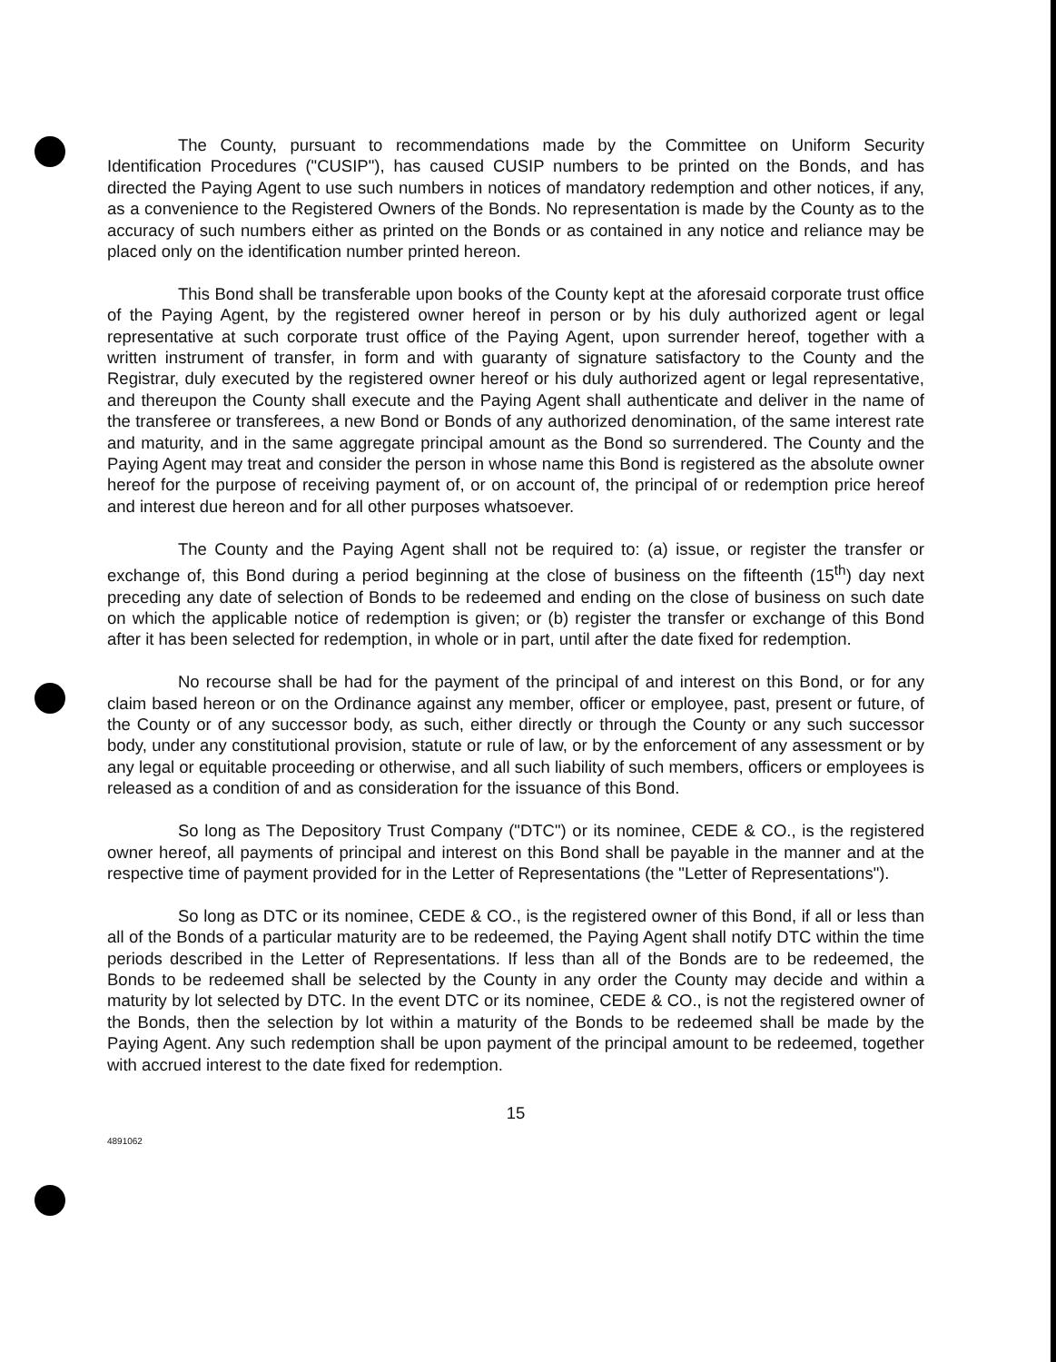The County, pursuant to recommendations made by the Committee on Uniform Security Identification Procedures ("CUSIP"), has caused CUSIP numbers to be printed on the Bonds, and has directed the Paying Agent to use such numbers in notices of mandatory redemption and other notices, if any, as a convenience to the Registered Owners of the Bonds. No representation is made by the County as to the accuracy of such numbers either as printed on the Bonds or as contained in any notice and reliance may be placed only on the identification number printed hereon.
This Bond shall be transferable upon books of the County kept at the aforesaid corporate trust office of the Paying Agent, by the registered owner hereof in person or by his duly authorized agent or legal representative at such corporate trust office of the Paying Agent, upon surrender hereof, together with a written instrument of transfer, in form and with guaranty of signature satisfactory to the County and the Registrar, duly executed by the registered owner hereof or his duly authorized agent or legal representative, and thereupon the County shall execute and the Paying Agent shall authenticate and deliver in the name of the transferee or transferees, a new Bond or Bonds of any authorized denomination, of the same interest rate and maturity, and in the same aggregate principal amount as the Bond so surrendered. The County and the Paying Agent may treat and consider the person in whose name this Bond is registered as the absolute owner hereof for the purpose of receiving payment of, or on account of, the principal of or redemption price hereof and interest due hereon and for all other purposes whatsoever.
The County and the Paying Agent shall not be required to: (a) issue, or register the transfer or exchange of, this Bond during a period beginning at the close of business on the fifteenth (15<sup>th</sup>) day next preceding any date of selection of Bonds to be redeemed and ending on the close of business on such date on which the applicable notice of redemption is given; or (b) register the transfer or exchange of this Bond after it has been selected for redemption, in whole or in part, until after the date fixed for redemption.
No recourse shall be had for the payment of the principal of and interest on this Bond, or for any claim based hereon or on the Ordinance against any member, officer or employee, past, present or future, of the County or of any successor body, as such, either directly or through the County or any such successor body, under any constitutional provision, statute or rule of law, or by the enforcement of any assessment or by any legal or equitable proceeding or otherwise, and all such liability of such members, officers or employees is released as a condition of and as consideration for the issuance of this Bond.
So long as The Depository Trust Company ("DTC") or its nominee, CEDE & CO., is the registered owner hereof, all payments of principal and interest on this Bond shall be payable in the manner and at the respective time of payment provided for in the Letter of Representations (the "Letter of Representations").
So long as DTC or its nominee, CEDE & CO., is the registered owner of this Bond, if all or less than all of the Bonds of a particular maturity are to be redeemed, the Paying Agent shall notify DTC within the time periods described in the Letter of Representations. If less than all of the Bonds are to be redeemed, the Bonds to be redeemed shall be selected by the County in any order the County may decide and within a maturity by lot selected by DTC. In the event DTC or its nominee, CEDE & CO., is not the registered owner of the Bonds, then the selection by lot within a maturity of the Bonds to be redeemed shall be made by the Paying Agent. Any such redemption shall be upon payment of the principal amount to be redeemed, together with accrued interest to the date fixed for redemption.
15
4891062